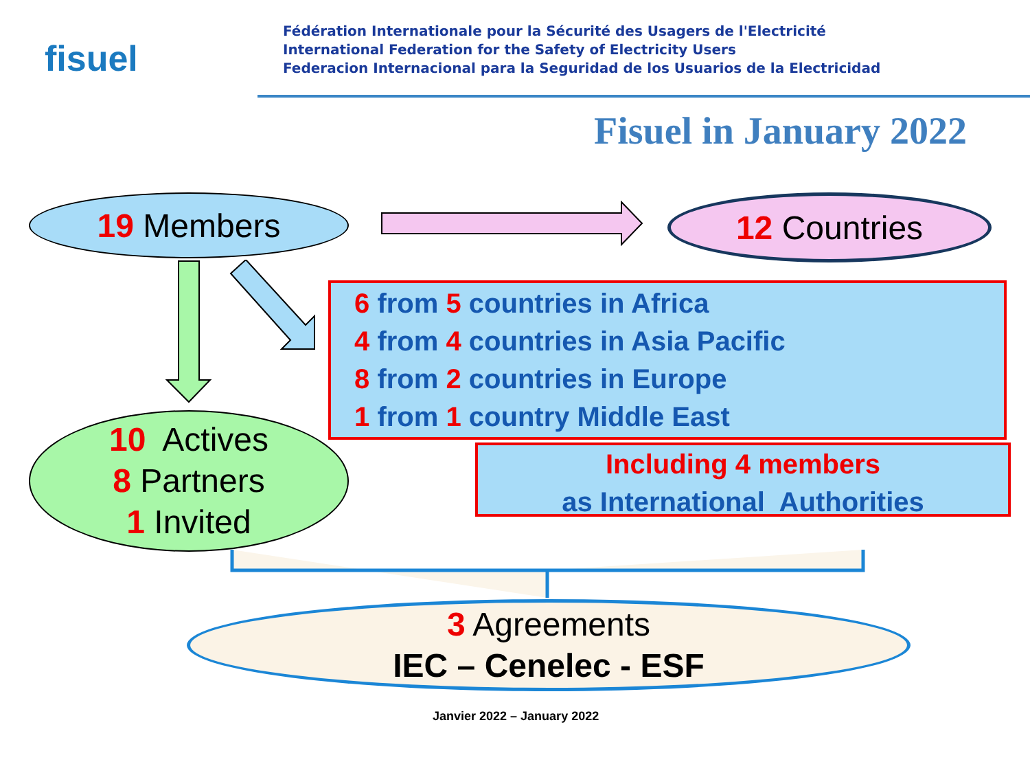fisuel
Fédération Internationale pour la Sécurité des Usagers de l'Electricité
International Federation for the Safety of Electricity Users
Federacion Internacional para la Seguridad de los Usuarios de la Electricidad
Fisuel in January 2022
19 Members 12 Countries
6 from 5 countries in Africa
4 from 4 countries in Asia Pacific
8 from 2 countries in Europe
1 from 1 country Middle East
Including 4 members
as International Authorities
10 Actives
8 Partners
1 Invited
3 Agreements
IEC – Cenelec - ESF
Janvier 2022 – January 2022